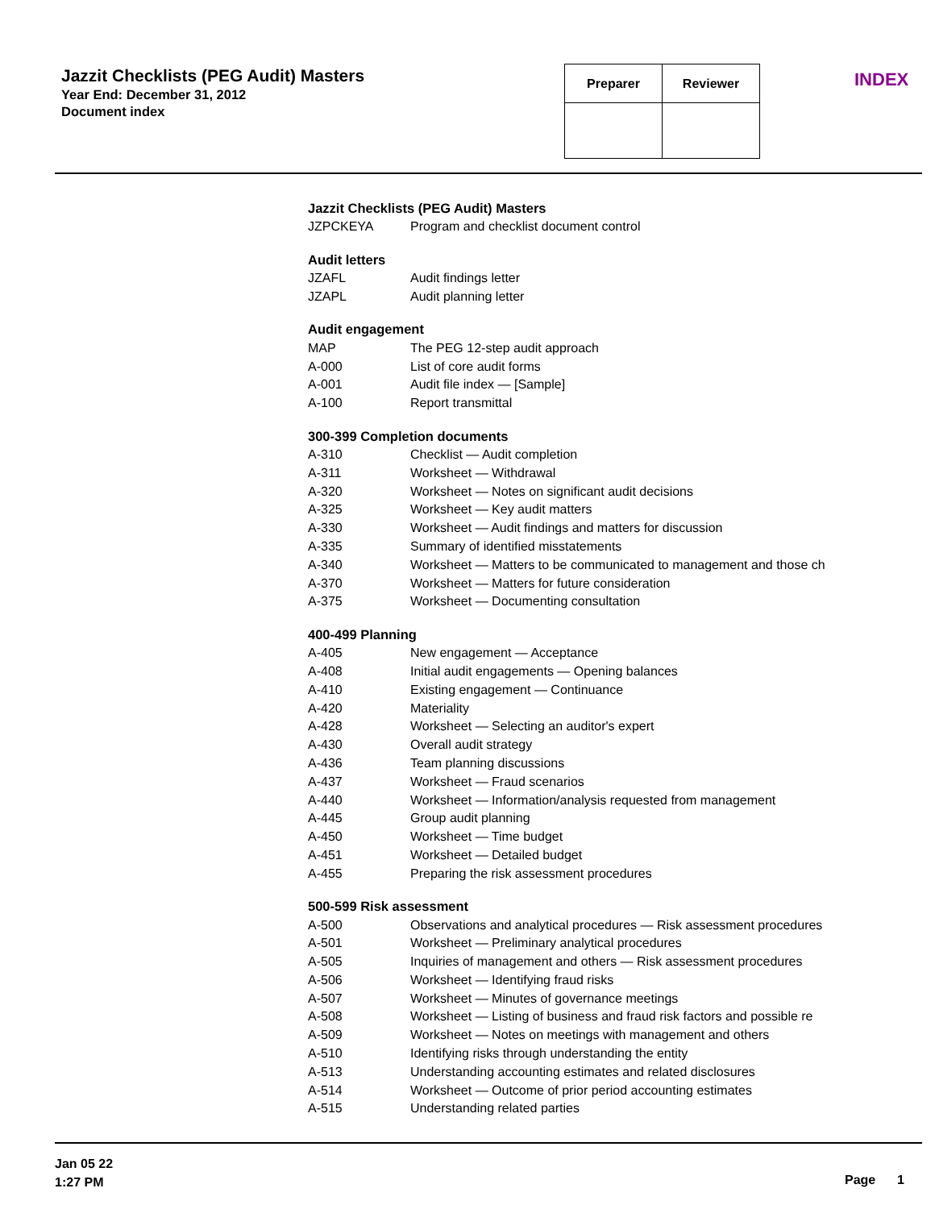Jazzit Checklists (PEG Audit) Masters
Year End: December 31, 2012
Document index
| Preparer | Reviewer |
| --- | --- |
INDEX
Jazzit Checklists (PEG Audit) Masters
| JZPCKEYA | Program and checklist document control |
Audit letters
| JZAFL | Audit findings letter |
| JZAPL | Audit planning letter |
Audit engagement
| MAP | The PEG 12-step audit approach |
| A-000 | List of core audit forms |
| A-001 | Audit file index — [Sample] |
| A-100 | Report transmittal |
300-399 Completion documents
| A-310 | Checklist — Audit completion |
| A-311 | Worksheet — Withdrawal |
| A-320 | Worksheet — Notes on significant audit decisions |
| A-325 | Worksheet — Key audit matters |
| A-330 | Worksheet — Audit findings and matters for discussion |
| A-335 | Summary of identified misstatements |
| A-340 | Worksheet — Matters to be communicated to management and those ch |
| A-370 | Worksheet — Matters for future consideration |
| A-375 | Worksheet — Documenting consultation |
400-499 Planning
| A-405 | New engagement — Acceptance |
| A-408 | Initial audit engagements — Opening balances |
| A-410 | Existing engagement — Continuance |
| A-420 | Materiality |
| A-428 | Worksheet — Selecting an auditor's expert |
| A-430 | Overall audit strategy |
| A-436 | Team planning discussions |
| A-437 | Worksheet — Fraud scenarios |
| A-440 | Worksheet — Information/analysis requested from management |
| A-445 | Group audit planning |
| A-450 | Worksheet — Time budget |
| A-451 | Worksheet — Detailed budget |
| A-455 | Preparing the risk assessment procedures |
500-599 Risk assessment
| A-500 | Observations and analytical procedures — Risk assessment procedures |
| A-501 | Worksheet — Preliminary analytical procedures |
| A-505 | Inquiries of management and others — Risk assessment procedures |
| A-506 | Worksheet — Identifying fraud risks |
| A-507 | Worksheet — Minutes of governance meetings |
| A-508 | Worksheet — Listing of business and fraud risk factors and possible re |
| A-509 | Worksheet — Notes on meetings with management and others |
| A-510 | Identifying risks through understanding the entity |
| A-513 | Understanding accounting estimates and related disclosures |
| A-514 | Worksheet — Outcome of prior period accounting estimates |
| A-515 | Understanding related parties |
Jan 05 22
1:27 PM
Page 1